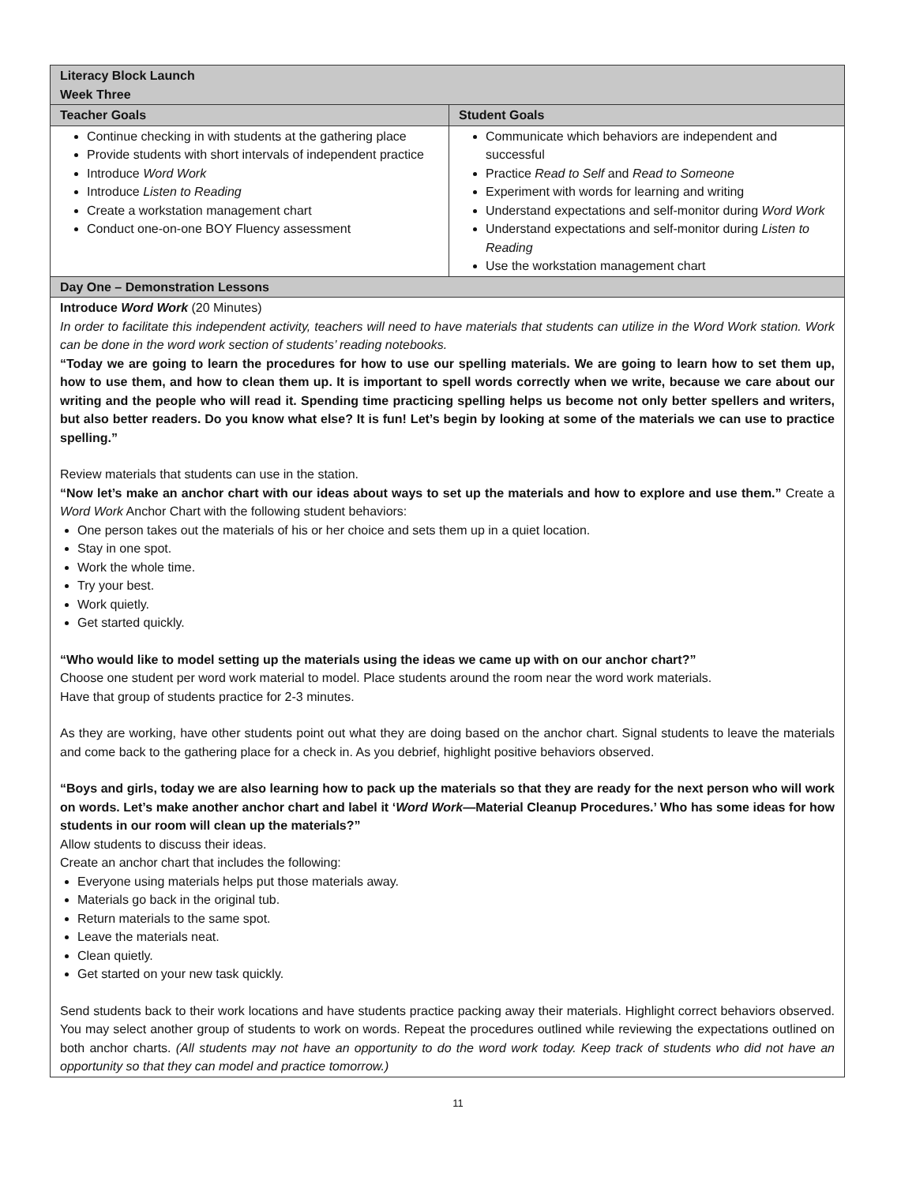| Literacy Block Launch Week Three | |
| Teacher Goals | Student Goals |
| Continue checking in with students at the gathering place Provide students with short intervals of independent practice Introduce Word Work Introduce Listen to Reading Create a workstation management chart Conduct one-on-one BOY Fluency assessment | Communicate which behaviors are independent and successful Practice Read to Self and Read to Someone Experiment with words for learning and writing Understand expectations and self-monitor during Word Work Understand expectations and self-monitor during Listen to Reading Use the workstation management chart |
| Day One – Demonstration Lessons | |
| Introduce Word Work (20 Minutes) In order to facilitate this independent activity, teachers will need to have materials that students can utilize in the Word Work station. Work can be done in the word work section of students’ reading notebooks. “Today we are going to learn the procedures for how to use our spelling materials. We are going to learn how to set them up, how to use them, and how to clean them up. It is important to spell words correctly when we write, because we care about our writing and the people who will read it. Spending time practicing spelling helps us become not only better spellers and writers, but also better readers. Do you know what else? It is fun! Let’s begin by looking at some of the materials we can use to practice spelling.” Review materials that students can use in the station. “Now let’s make an anchor chart with our ideas about ways to set up the materials and how to explore and use them.” Create a Word Work Anchor Chart with the following student behaviors: One person takes out the materials of his or her choice and sets them up in a quiet location. Stay in one spot. Work the whole time. Try your best. Work quietly. Get started quickly. “Who would like to model setting up the materials using the ideas we came up with on our anchor chart?” Choose one student per word work material to model. Place students around the room near the word work materials. Have that group of students practice for 2-3 minutes. As they are working, have other students point out what they are doing based on the anchor chart. Signal students to leave the materials and come back to the gathering place for a check in. As you debrief, highlight positive behaviors observed. “Boys and girls, today we are also learning how to pack up the materials so that they are ready for the next person who will work on words. Let’s make another anchor chart and label it ‘ Word Work —Material Cleanup Procedures.’ Who has some ideas for how students in our room will clean up the materials?” Allow students to discuss their ideas. Create an anchor chart that includes the following: Everyone using materials helps put those materials away. Materials go back in the original tub. Return materials to the same spot. Leave the materials neat. Clean quietly. Get started on your new task quickly. Send students back to their work locations and have students practice packing away their materials. Highlight correct behaviors observed. You may select another group of students to work on words. Repeat the procedures outlined while reviewing the expectations outlined on both anchor charts. (All students may not have an opportunity to do the word work today. Keep track of students who did not have an opportunity so that they can model and practice tomorrow.) | |
11